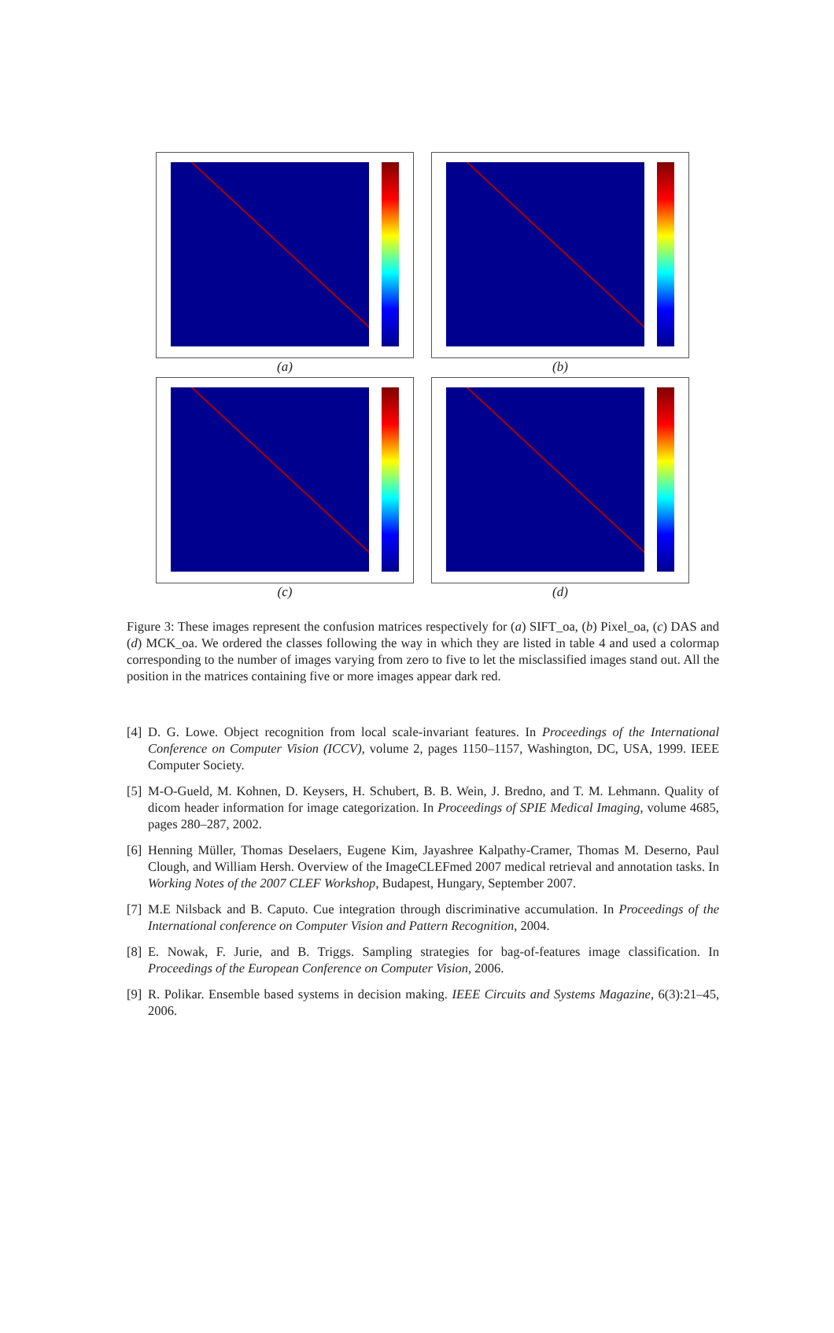(a) (b)
(c) (d)
Figure 3: These images represent the confusion matrices respectively for (a) SIFT_oa, (b) Pixel_oa, (c) DAS and (d) MCK_oa. We ordered the classes following the way in which they are listed in table 4 and used a colormap corresponding to the number of images varying from zero to five to let the misclassified images stand out. All the position in the matrices containing five or more images appear dark red.
[4] D. G. Lowe. Object recognition from local scale-invariant features. In Proceedings of the International Conference on Computer Vision (ICCV), volume 2, pages 1150–1157, Washington, DC, USA, 1999. IEEE Computer Society.
[5] M-O-Gueld, M. Kohnen, D. Keysers, H. Schubert, B. B. Wein, J. Bredno, and T. M. Lehmann. Quality of dicom header information for image categorization. In Proceedings of SPIE Medical Imaging, volume 4685, pages 280–287, 2002.
[6] Henning Müller, Thomas Deselaers, Eugene Kim, Jayashree Kalpathy-Cramer, Thomas M. Deserno, Paul Clough, and William Hersh. Overview of the ImageCLEFmed 2007 medical retrieval and annotation tasks. In Working Notes of the 2007 CLEF Workshop, Budapest, Hungary, September 2007.
[7] M.E Nilsback and B. Caputo. Cue integration through discriminative accumulation. In Proceedings of the International conference on Computer Vision and Pattern Recognition, 2004.
[8] E. Nowak, F. Jurie, and B. Triggs. Sampling strategies for bag-of-features image classification. In Proceedings of the European Conference on Computer Vision, 2006.
[9] R. Polikar. Ensemble based systems in decision making. IEEE Circuits and Systems Magazine, 6(3):21–45, 2006.